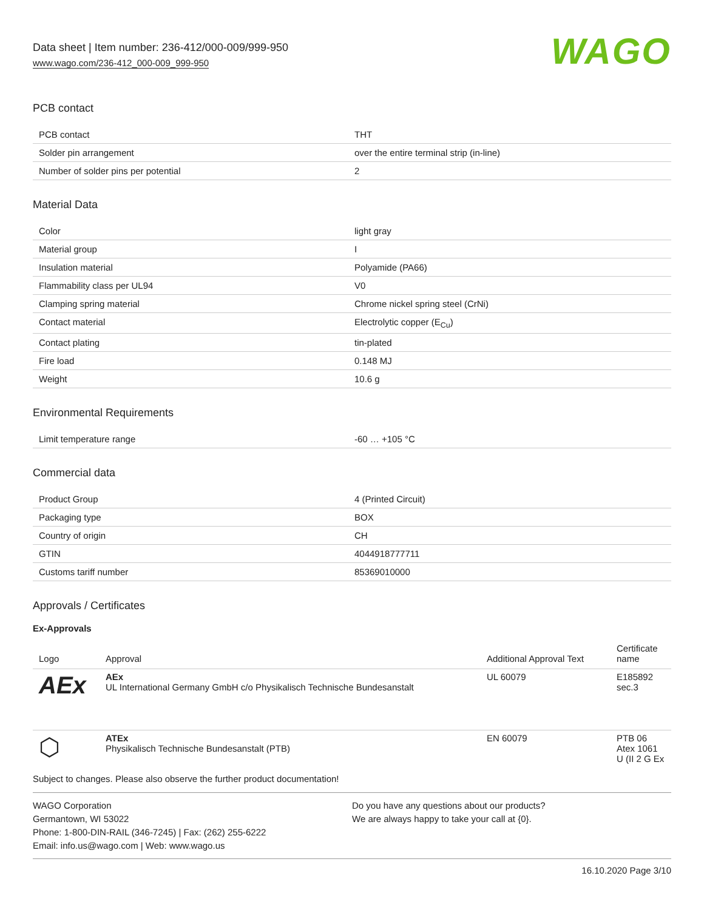Data sheet | Item number: 236-412/000-009/999-950
www.wago.com/236-412_000-009_999-950
WAGO
PCB contact
| PCB contact | THT |
| Solder pin arrangement | over the entire terminal strip (in-line) |
| Number of solder pins per potential | 2 |
Material Data
| Color | light gray |
| Material group | I |
| Insulation material | Polyamide (PA66) |
| Flammability class per UL94 | V0 |
| Clamping spring material | Chrome nickel spring steel (CrNi) |
| Contact material | Electrolytic copper (E<sub>Cu</sub>) |
| Contact plating | tin-plated |
| Fire load | 0.148 MJ |
| Weight | 10.6 g |
Environmental Requirements
| Limit temperature range | -60 … +105 °C |
Commercial data
| Product Group | 4 (Printed Circuit) |
| Packaging type | BOX |
| Country of origin | CH |
| GTIN | 4044918777711 |
| Customs tariff number | 85369010000 |
Approvals / Certificates
Ex-Approvals
| Logo | Approval | Additional Approval Text | Certificate name |
| --- | --- | --- | --- |
| AEx | AEx UL International Germany GmbH c/o Physikalisch Technische Bundesanstalt | UL 60079 | E185892 sec.3 |
| ⬡ | ATEx Physikalisch Technische Bundesanstalt (PTB) | EN 60079 | PTB 06 Atex 1061 U (II 2 G Ex |
Subject to changes. Please also observe the further product documentation!
WAGO Corporation
Germantown, WI 53022
Phone: 1-800-DIN-RAIL (346-7245) | Fax: (262) 255-6222
Email: info.us@wago.com | Web: www.wago.us
Do you have any questions about our products?
We are always happy to take your call at {0}.
16.10.2020 Page 3/10